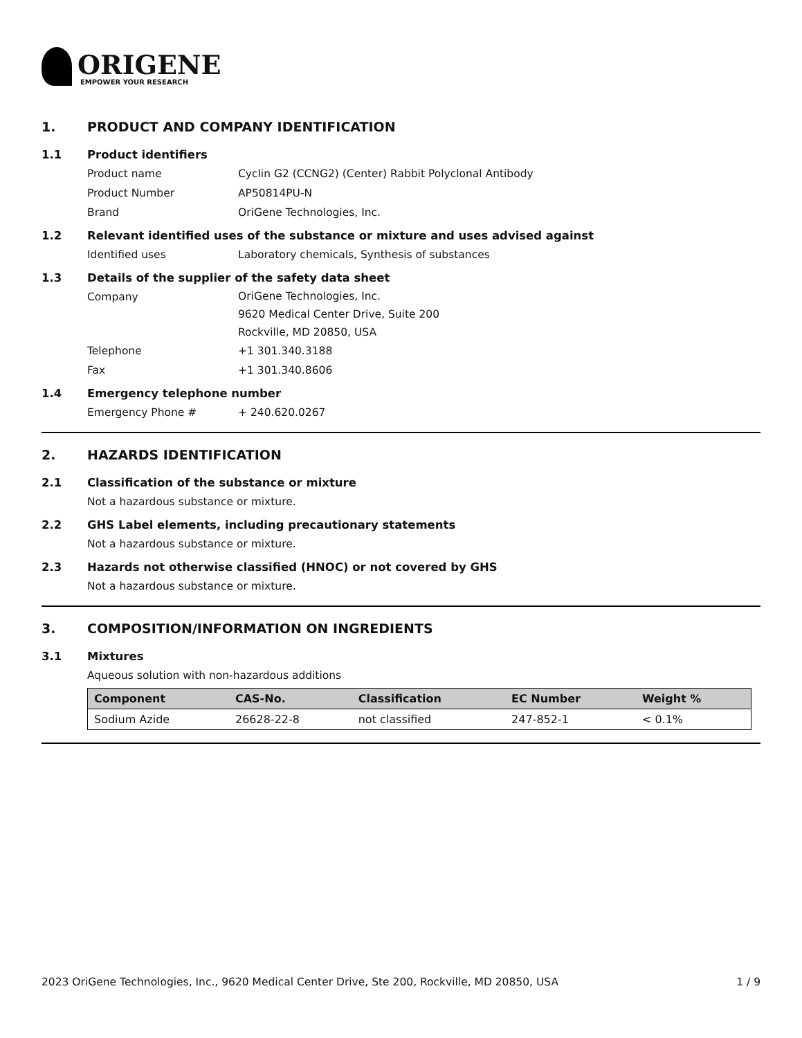ORIGENE
EMPOWER YOUR RESEARCH
1. PRODUCT AND COMPANY IDENTIFICATION
1.1 Product identifiers
Product name Cyclin G2 (CCNG2) (Center) Rabbit Polyclonal Antibody
Product Number AP50814PU-N
Brand OriGene Technologies, Inc.
1.2 Relevant identified uses of the substance or mixture and uses advised against
Identified uses Laboratory chemicals, Synthesis of substances
1.3 Details of the supplier of the safety data sheet
Company
OriGene Technologies, Inc.
9620 Medical Center Drive, Suite 200
Rockville, MD 20850, USA
Telephone +1 301.340.3188
Fax +1 301.340.8606
1.4 Emergency telephone number
Emergency Phone # + 240.620.0267
2. HAZARDS IDENTIFICATION
2.1 Classification of the substance or mixture
Not a hazardous substance or mixture.
2.2 GHS Label elements, including precautionary statements
Not a hazardous substance or mixture.
2.3 Hazards not otherwise classified (HNOC) or not covered by GHS
Not a hazardous substance or mixture.
3. COMPOSITION/INFORMATION ON INGREDIENTS
3.1 Mixtures
Aqueous solution with non-hazardous additions
| Component | CAS-No. | Classification | EC Number | Weight % |
| --- | --- | --- | --- | --- |
| Sodium Azide | 26628-22-8 | not classified | 247-852-1 | < 0.1% |
2023 OriGene Technologies, Inc., 9620 Medical Center Drive, Ste 200, Rockville, MD 20850, USA 1 / 9